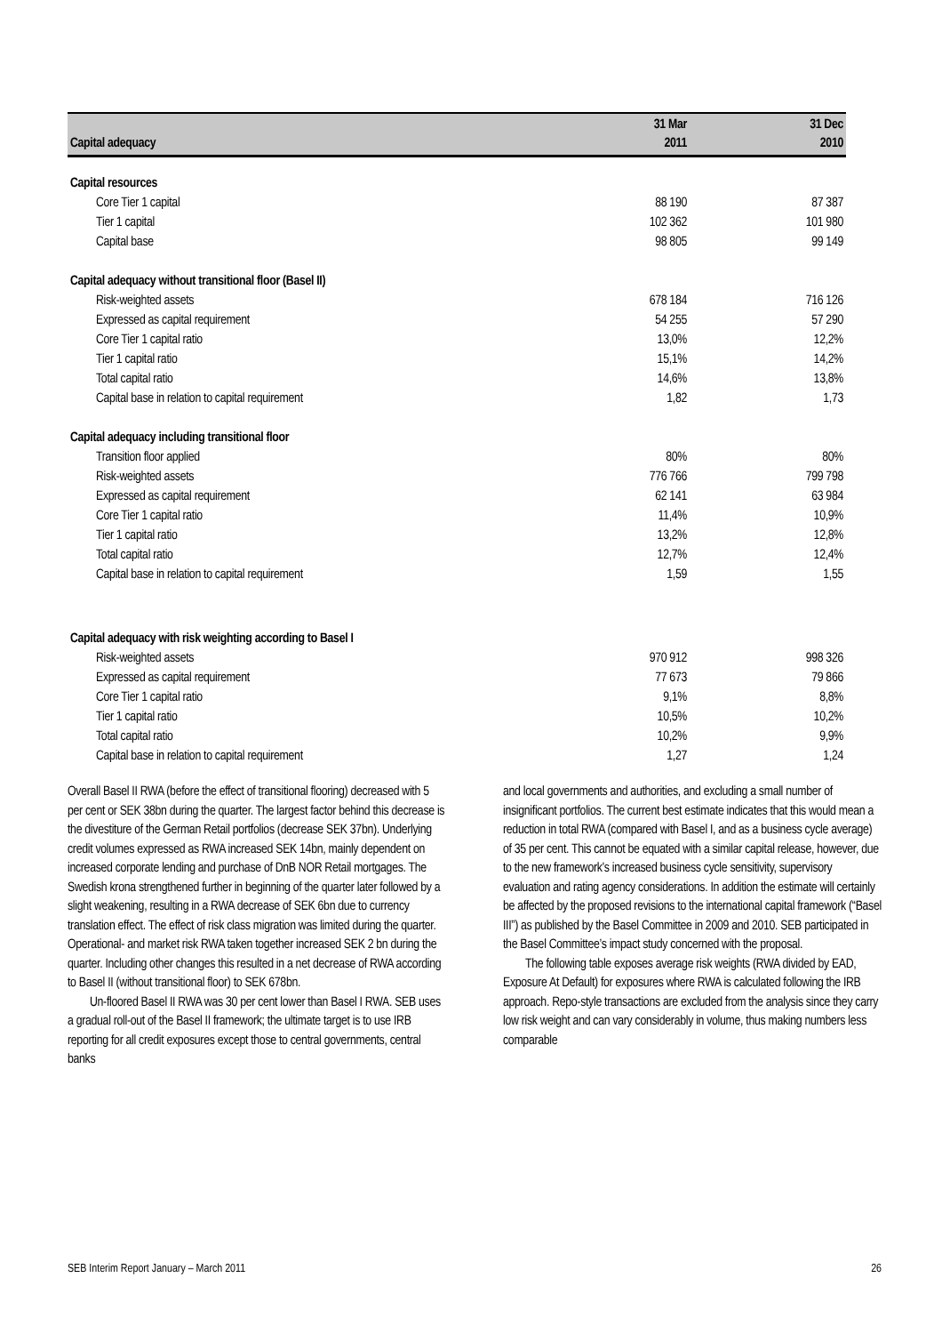| Capital adequacy | 31 Mar 2011 | 31 Dec 2010 |
| --- | --- | --- |
| Capital resources | | |
| Core Tier 1 capital | 88 190 | 87 387 |
| Tier 1 capital | 102 362 | 101 980 |
| Capital base | 98 805 | 99 149 |
| Capital adequacy without transitional floor (Basel II) | | |
| Risk-weighted assets | 678 184 | 716 126 |
| Expressed as capital requirement | 54 255 | 57 290 |
| Core Tier 1 capital ratio | 13,0% | 12,2% |
| Tier 1 capital ratio | 15,1% | 14,2% |
| Total capital ratio | 14,6% | 13,8% |
| Capital base in relation to capital requirement | 1,82 | 1,73 |
| Capital adequacy including transitional floor | | |
| Transition floor applied | 80% | 80% |
| Risk-weighted assets | 776 766 | 799 798 |
| Expressed as capital requirement | 62 141 | 63 984 |
| Core Tier 1 capital ratio | 11,4% | 10,9% |
| Tier 1 capital ratio | 13,2% | 12,8% |
| Total capital ratio | 12,7% | 12,4% |
| Capital base in relation to capital requirement | 1,59 | 1,55 |
| Capital adequacy with risk weighting according to Basel I | | |
| Risk-weighted assets | 970 912 | 998 326 |
| Expressed as capital requirement | 77 673 | 79 866 |
| Core Tier 1 capital ratio | 9,1% | 8,8% |
| Tier 1 capital ratio | 10,5% | 10,2% |
| Total capital ratio | 10,2% | 9,9% |
| Capital base in relation to capital requirement | 1,27 | 1,24 |
Overall Basel II RWA (before the effect of transitional flooring) decreased with 5 per cent or SEK 38bn during the quarter. The largest factor behind this decrease is the divestiture of the German Retail portfolios (decrease SEK 37bn). Underlying credit volumes expressed as RWA increased SEK 14bn, mainly dependent on increased corporate lending and purchase of DnB NOR Retail mortgages. The Swedish krona strengthened further in beginning of the quarter later followed by a slight weakening, resulting in a RWA decrease of SEK 6bn due to currency translation effect. The effect of risk class migration was limited during the quarter. Operational- and market risk RWA taken together increased SEK 2 bn during the quarter. Including other changes this resulted in a net decrease of RWA according to Basel II (without transitional floor) to SEK 678bn.
Un-floored Basel II RWA was 30 per cent lower than Basel I RWA. SEB uses a gradual roll-out of the Basel II framework; the ultimate target is to use IRB reporting for all credit exposures except those to central governments, central banks
and local governments and authorities, and excluding a small number of insignificant portfolios. The current best estimate indicates that this would mean a reduction in total RWA (compared with Basel I, and as a business cycle average) of 35 per cent. This cannot be equated with a similar capital release, however, due to the new framework’s increased business cycle sensitivity, supervisory evaluation and rating agency considerations. In addition the estimate will certainly be affected by the proposed revisions to the international capital framework (“Basel III”) as published by the Basel Committee in 2009 and 2010. SEB participated in the Basel Committee’s impact study concerned with the proposal.
The following table exposes average risk weights (RWA divided by EAD, Exposure At Default) for exposures where RWA is calculated following the IRB approach. Repo-style transactions are excluded from the analysis since they carry low risk weight and can vary considerably in volume, thus making numbers less comparable
SEB Interim Report January – March 2011 26